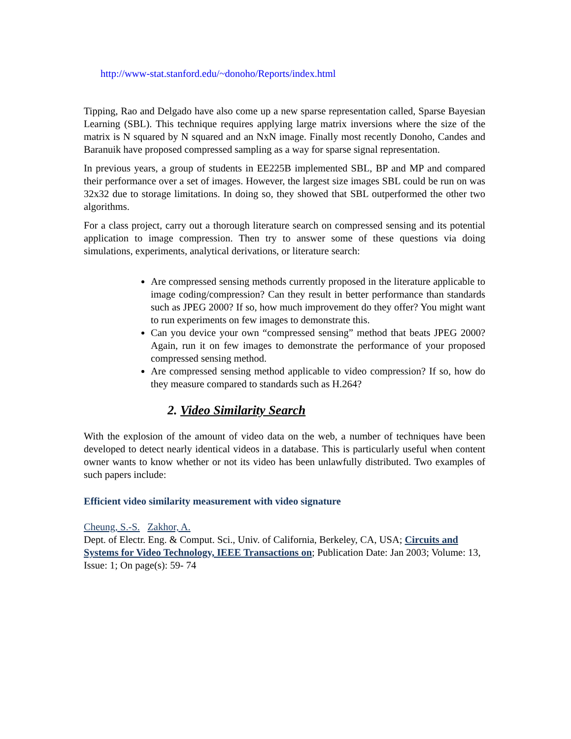http://www-stat.stanford.edu/~donoho/Reports/index.html
Tipping, Rao and Delgado have also come up a new sparse representation called, Sparse Bayesian Learning (SBL). This technique requires applying large matrix inversions where the size of the matrix is N squared by N squared and an NxN image. Finally most recently Donoho, Candes and Baranuik have proposed compressed sampling as a way for sparse signal representation.
In previous years, a group of students in EE225B implemented SBL, BP and MP and compared their performance over a set of images. However, the largest size images SBL could be run on was 32x32 due to storage limitations. In doing so, they showed that SBL outperformed the other two algorithms.
For a class project, carry out a thorough literature search on compressed sensing and its potential application to image compression. Then try to answer some of these questions via doing simulations, experiments, analytical derivations, or literature search:
Are compressed sensing methods currently proposed in the literature applicable to image coding/compression? Can they result in better performance than standards such as JPEG 2000? If so, how much improvement do they offer? You might want to run experiments on few images to demonstrate this.
Can you device your own “compressed sensing” method that beats JPEG 2000? Again, run it on few images to demonstrate the performance of your proposed compressed sensing method.
Are compressed sensing method applicable to video compression? If so, how do they measure compared to standards such as H.264?
2. Video Similarity Search
With the explosion of the amount of video data on the web, a number of techniques have been developed to detect nearly identical videos in a database. This is particularly useful when content owner wants to know whether or not its video has been unlawfully distributed. Two examples of such papers include:
Efficient video similarity measurement with video signature
Cheung, S.-S. Zakhor, A.
Dept. of Electr. Eng. & Comput. Sci., Univ. of California, Berkeley, CA, USA; Circuits and Systems for Video Technology, IEEE Transactions on; Publication Date: Jan 2003; Volume: 13, Issue: 1; On page(s): 59- 74